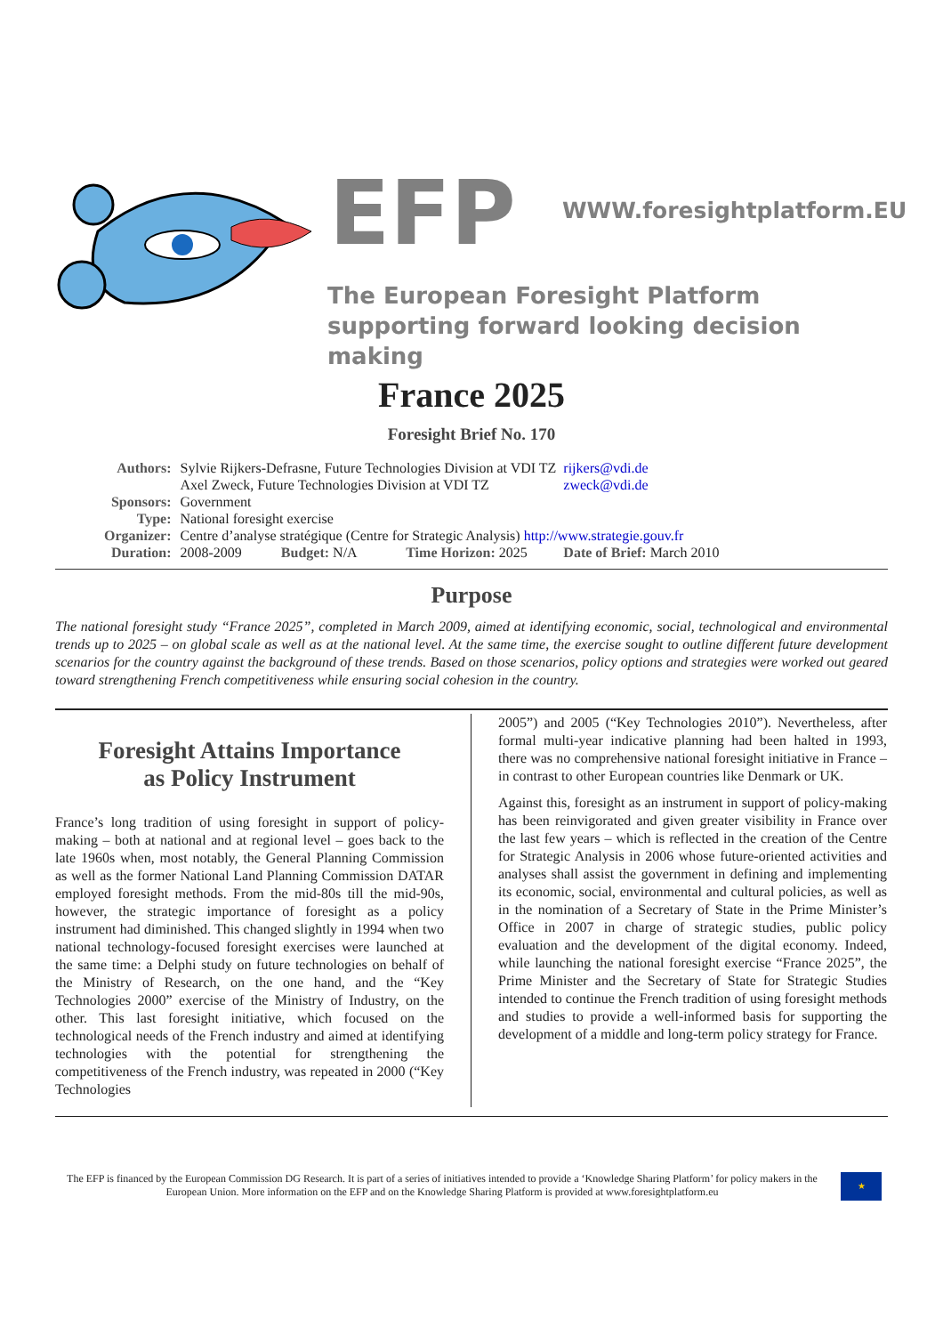EFP WWW.foresightplatform.EU
The European Foresight Platform
supporting forward looking decision making
France 2025
Foresight Brief No. 170
| Authors: | Sylvie Rijkers-Defrasne, Future Technologies Division at VDI TZ | | | rijkers@vdi.de |
| | Axel Zweck, Future Technologies Division at VDI TZ | | | zweck@vdi.de |
| Sponsors: | Government | | | |
| Type: | National foresight exercise | | | |
| Organizer: | Centre d’analyse stratégique (Centre for Strategic Analysis) http://www.strategie.gouv.fr | | | |
| Duration: | 2008-2009 Budget: N/A | Time Horizon: 2025 | Date of Brief: March 2010 | |
Purpose
The national foresight study “France 2025”, completed in March 2009, aimed at identifying economic, social, technological and environmental trends up to 2025 – on global scale as well as at the national level. At the same time, the exercise sought to outline different future development scenarios for the country against the background of these trends. Based on those scenarios, policy options and strategies were worked out geared toward strengthening French competitiveness while ensuring social cohesion in the country.
Foresight Attains Importance
as Policy Instrument
France’s long tradition of using foresight in support of policy-making – both at national and at regional level – goes back to the late 1960s when, most notably, the General Planning Commission as well as the former National Land Planning Commission DATAR employed foresight methods. From the mid-80s till the mid-90s, however, the strategic importance of foresight as a policy instrument had diminished. This changed slightly in 1994 when two national technology-focused foresight exercises were launched at the same time: a Delphi study on future technologies on behalf of the Ministry of Research, on the one hand, and the “Key Technologies 2000” exercise of the Ministry of Industry, on the other. This last foresight initiative, which focused on the technological needs of the French industry and aimed at identifying technologies with the potential for strengthening the competitiveness of the French industry, was repeated in 2000 (“Key Technologies
2005”) and 2005 (“Key Technologies 2010”). Nevertheless, after formal multi-year indicative planning had been halted in 1993, there was no comprehensive national foresight initiative in France – in contrast to other European countries like Denmark or UK.
Against this, foresight as an instrument in support of policy-making has been reinvigorated and given greater visibility in France over the last few years – which is reflected in the creation of the Centre for Strategic Analysis in 2006 whose future-oriented activities and analyses shall assist the government in defining and implementing its economic, social, environmental and cultural policies, as well as in the nomination of a Secretary of State in the Prime Minister’s Office in 2007 in charge of strategic studies, public policy evaluation and the development of the digital economy. Indeed, while launching the national foresight exercise “France 2025”, the Prime Minister and the Secretary of State for Strategic Studies intended to continue the French tradition of using foresight methods and studies to provide a well-informed basis for supporting the development of a middle and long-term policy strategy for France.
The EFP is financed by the European Commission DG Research. It is part of a series of initiatives intended to provide a ‘Knowledge Sharing Platform’ for policy makers in the European Union. More information on the EFP and on the Knowledge Sharing Platform is provided at www.foresightplatform.eu
★